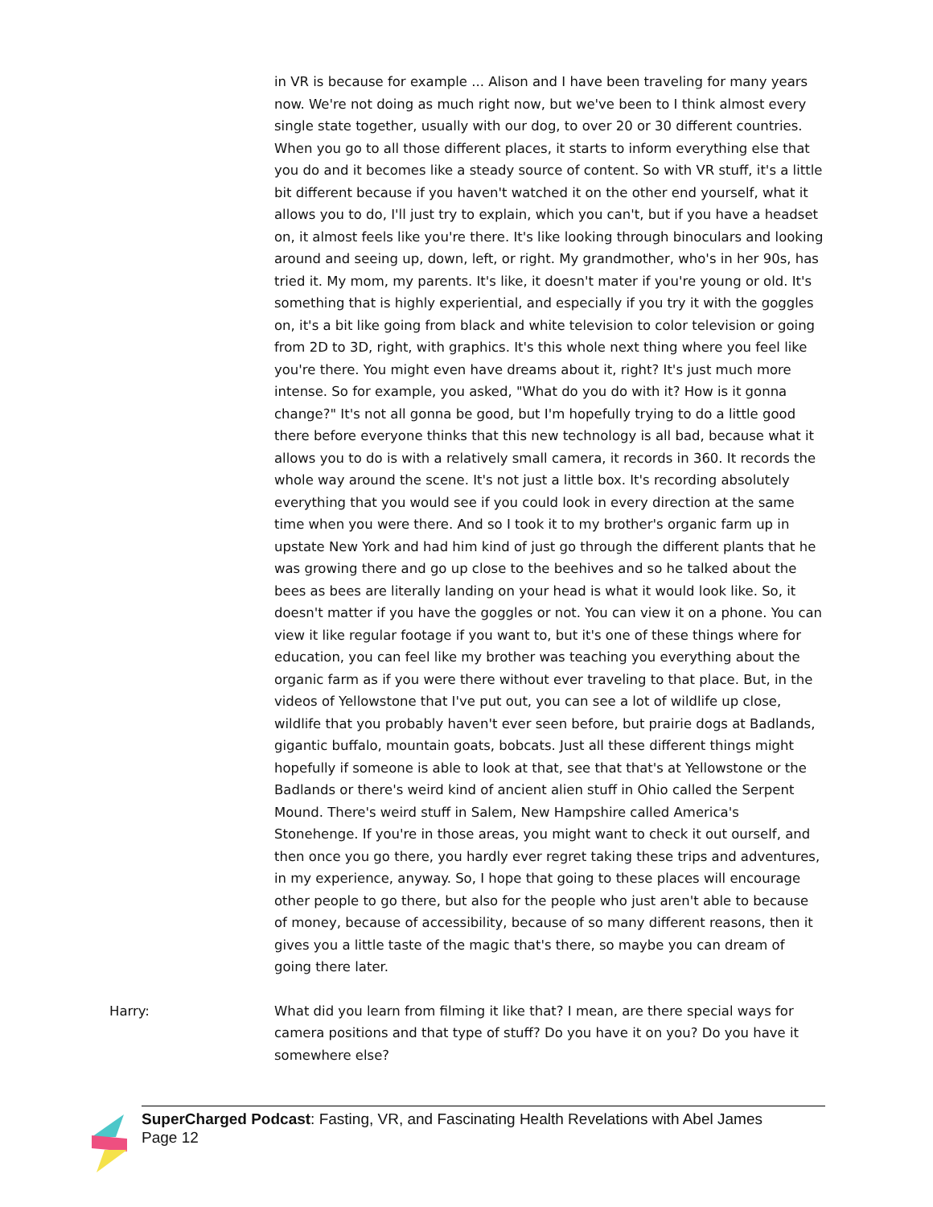in VR is because for example ... Alison and I have been traveling for many years now. We're not doing as much right now, but we've been to I think almost every single state together, usually with our dog, to over 20 or 30 different countries. When you go to all those different places, it starts to inform everything else that you do and it becomes like a steady source of content. So with VR stuff, it's a little bit different because if you haven't watched it on the other end yourself, what it allows you to do, I'll just try to explain, which you can't, but if you have a headset on, it almost feels like you're there. It's like looking through binoculars and looking around and seeing up, down, left, or right. My grandmother, who's in her 90s, has tried it. My mom, my parents. It's like, it doesn't mater if you're young or old. It's something that is highly experiential, and especially if you try it with the goggles on, it's a bit like going from black and white television to color television or going from 2D to 3D, right, with graphics. It's this whole next thing where you feel like you're there. You might even have dreams about it, right? It's just much more intense. So for example, you asked, "What do you do with it? How is it gonna change?" It's not all gonna be good, but I'm hopefully trying to do a little good there before everyone thinks that this new technology is all bad, because what it allows you to do is with a relatively small camera, it records in 360. It records the whole way around the scene. It's not just a little box. It's recording absolutely everything that you would see if you could look in every direction at the same time when you were there. And so I took it to my brother's organic farm up in upstate New York and had him kind of just go through the different plants that he was growing there and go up close to the beehives and so he talked about the bees as bees are literally landing on your head is what it would look like. So, it doesn't matter if you have the goggles or not. You can view it on a phone. You can view it like regular footage if you want to, but it's one of these things where for education, you can feel like my brother was teaching you everything about the organic farm as if you were there without ever traveling to that place. But, in the videos of Yellowstone that I've put out, you can see a lot of wildlife up close, wildlife that you probably haven't ever seen before, but prairie dogs at Badlands, gigantic buffalo, mountain goats, bobcats. Just all these different things might hopefully if someone is able to look at that, see that that's at Yellowstone or the Badlands or there's weird kind of ancient alien stuff in Ohio called the Serpent Mound. There's weird stuff in Salem, New Hampshire called America's Stonehenge. If you're in those areas, you might want to check it out ourself, and then once you go there, you hardly ever regret taking these trips and adventures, in my experience, anyway. So, I hope that going to these places will encourage other people to go there, but also for the people who just aren't able to because of money, because of accessibility, because of so many different reasons, then it gives you a little taste of the magic that's there, so maybe you can dream of going there later.
Harry: What did you learn from filming it like that? I mean, are there special ways for camera positions and that type of stuff? Do you have it on you? Do you have it somewhere else?
SuperCharged Podcast: Fasting, VR, and Fascinating Health Revelations with Abel James
Page 12